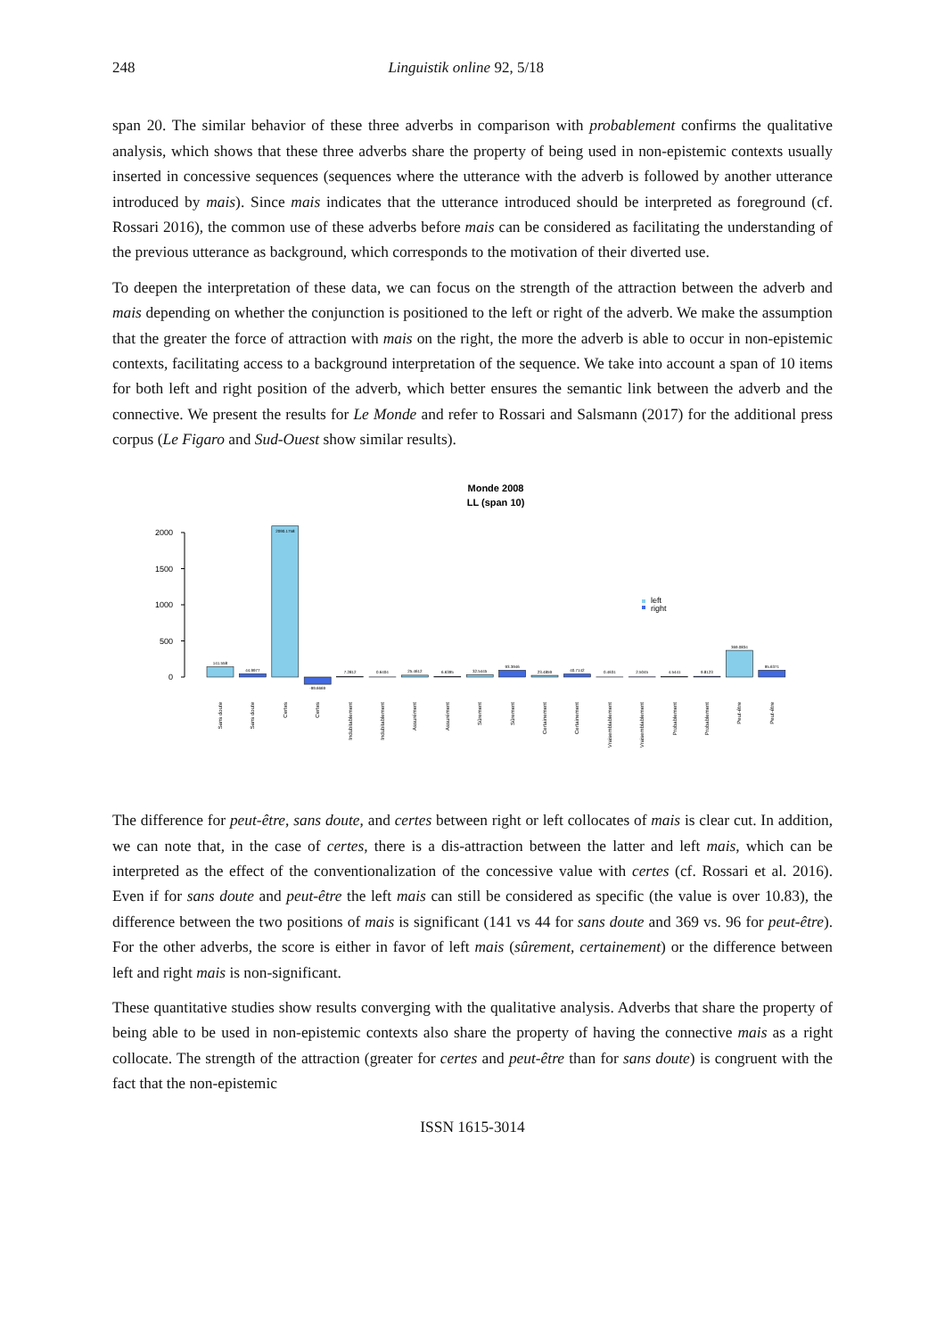248 Linguistik online 92, 5/18
span 20. The similar behavior of these three adverbs in comparison with probablement confirms the qualitative analysis, which shows that these three adverbs share the property of being used in non-epistemic contexts usually inserted in concessive sequences (sequences where the utterance with the adverb is followed by another utterance introduced by mais). Since mais indicates that the utterance introduced should be interpreted as foreground (cf. Rossari 2016), the common use of these adverbs before mais can be considered as facilitating the understanding of the previous utterance as background, which corresponds to the motivation of their diverted use.
To deepen the interpretation of these data, we can focus on the strength of the attraction between the adverb and mais depending on whether the conjunction is positioned to the left or right of the adverb. We make the assumption that the greater the force of attraction with mais on the right, the more the adverb is able to occur in non-epistemic contexts, facilitating access to a background interpretation of the sequence. We take into account a span of 10 items for both left and right position of the adverb, which better ensures the semantic link between the adverb and the connective. We present the results for Le Monde and refer to Rossari and Salsmann (2017) for the additional press corpus (Le Figaro and Sud-Ouest show similar results).
Monde 2008
LL (span 10)
2000
1500
1000
500
0
141.558
44.9977
2090.1758
-99.6669
7.2812
0.6404
25.4612
6.6395
32.5445
93.3946
23.4859
40.7142
0.4631
2.5045
4.5441
9.8123
369.0834
95.6371
left
right
Sans doute
Sans doute
Certes
Certes
Indubitablement
Indubitablement
Assurément
Assurément
Sûrement
Sûrement
Certainement
Certainement
Vraisemblablement
Vraisemblablement
Probablement
Probablement
Peut-être
Peut-être
The difference for peut-être, sans doute, and certes between right or left collocates of mais is clear cut. In addition, we can note that, in the case of certes, there is a dis-attraction between the latter and left mais, which can be interpreted as the effect of the conventionalization of the concessive value with certes (cf. Rossari et al. 2016). Even if for sans doute and peut-être the left mais can still be considered as specific (the value is over 10.83), the difference between the two positions of mais is significant (141 vs 44 for sans doute and 369 vs. 96 for peut-être). For the other adverbs, the score is either in favor of left mais (sûrement, certainement) or the difference between left and right mais is non-significant.
These quantitative studies show results converging with the qualitative analysis. Adverbs that share the property of being able to be used in non-epistemic contexts also share the property of having the connective mais as a right collocate. The strength of the attraction (greater for certes and peut-être than for sans doute) is congruent with the fact that the non-epistemic
ISSN 1615-3014